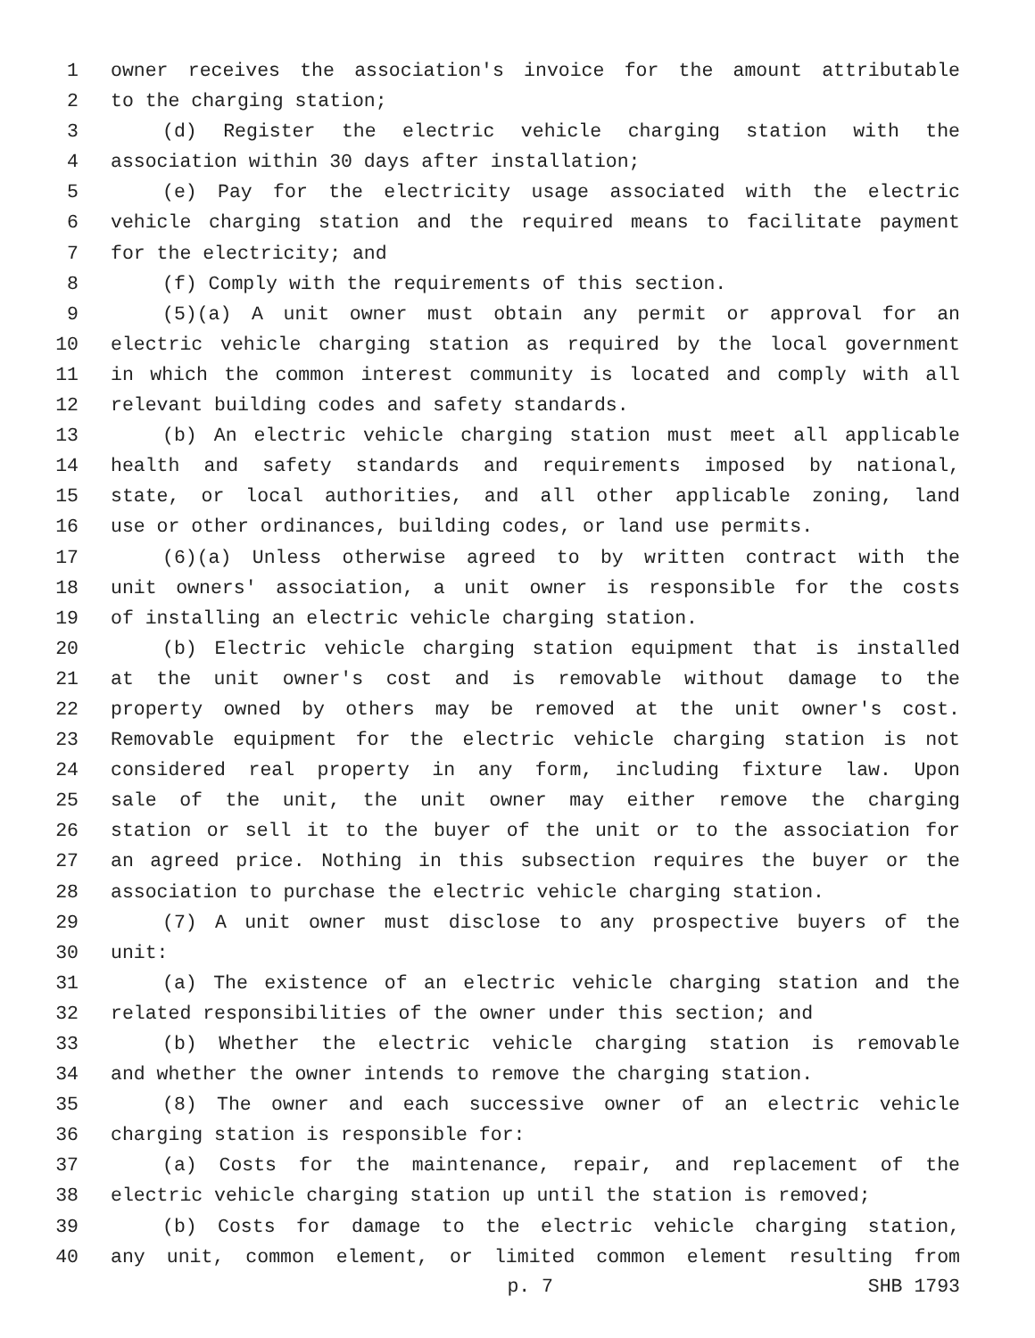1 owner receives the association's invoice for the amount attributable
2 to the charging station;
3 (d) Register the electric vehicle charging station with the
4 association within 30 days after installation;
5 (e) Pay for the electricity usage associated with the electric
6 vehicle charging station and the required means to facilitate payment
7 for the electricity; and
8 (f) Comply with the requirements of this section.
9 (5)(a) A unit owner must obtain any permit or approval for an
10 electric vehicle charging station as required by the local government
11 in which the common interest community is located and comply with all
12 relevant building codes and safety standards.
13 (b) An electric vehicle charging station must meet all applicable
14 health and safety standards and requirements imposed by national,
15 state, or local authorities, and all other applicable zoning, land
16 use or other ordinances, building codes, or land use permits.
17 (6)(a) Unless otherwise agreed to by written contract with the
18 unit owners' association, a unit owner is responsible for the costs
19 of installing an electric vehicle charging station.
20 (b) Electric vehicle charging station equipment that is installed
21 at the unit owner's cost and is removable without damage to the
22 property owned by others may be removed at the unit owner's cost.
23 Removable equipment for the electric vehicle charging station is not
24 considered real property in any form, including fixture law. Upon
25 sale of the unit, the unit owner may either remove the charging
26 station or sell it to the buyer of the unit or to the association for
27 an agreed price. Nothing in this subsection requires the buyer or the
28 association to purchase the electric vehicle charging station.
29 (7) A unit owner must disclose to any prospective buyers of the
30 unit:
31 (a) The existence of an electric vehicle charging station and the
32 related responsibilities of the owner under this section; and
33 (b) Whether the electric vehicle charging station is removable
34 and whether the owner intends to remove the charging station.
35 (8) The owner and each successive owner of an electric vehicle
36 charging station is responsible for:
37 (a) Costs for the maintenance, repair, and replacement of the
38 electric vehicle charging station up until the station is removed;
39 (b) Costs for damage to the electric vehicle charging station,
40 any unit, common element, or limited common element resulting from
p. 7 SHB 1793